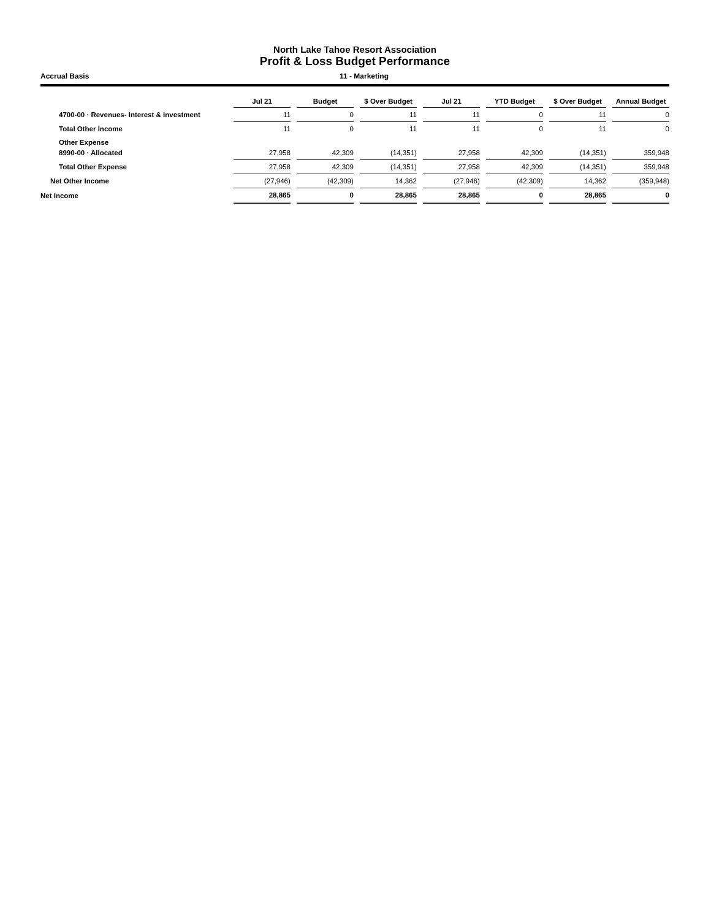North Lake Tahoe Resort Association
Profit & Loss Budget Performance
Accrual Basis 11 - Marketing
| | Jul 21 | | Budget | | $ Over Budget | | Jul 21 | | YTD Budget | | $ Over Budget | | Annual Budget |
| --- | --- | --- | --- | --- | --- | --- | --- | --- | --- | --- | --- | --- | --- |
| 4700-00 · Revenues- Interest & Investment | 11 | | 0 | | 11 | | 11 | | 0 | | 11 | | 0 |
| Total Other Income | 11 | | 0 | | 11 | | 11 | | 0 | | 11 | | 0 |
| Other Expense | | | | | | | | | | | | | |
| 8990-00 · Allocated | 27,958 | | 42,309 | | (14,351) | | 27,958 | | 42,309 | | (14,351) | | 359,948 |
| Total Other Expense | 27,958 | | 42,309 | | (14,351) | | 27,958 | | 42,309 | | (14,351) | | 359,948 |
| Net Other Income | (27,946) | | (42,309) | | 14,362 | | (27,946) | | (42,309) | | 14,362 | | (359,948) |
| Net Income | 28,865 | | 0 | | 28,865 | | 28,865 | | 0 | | 28,865 | | 0 |